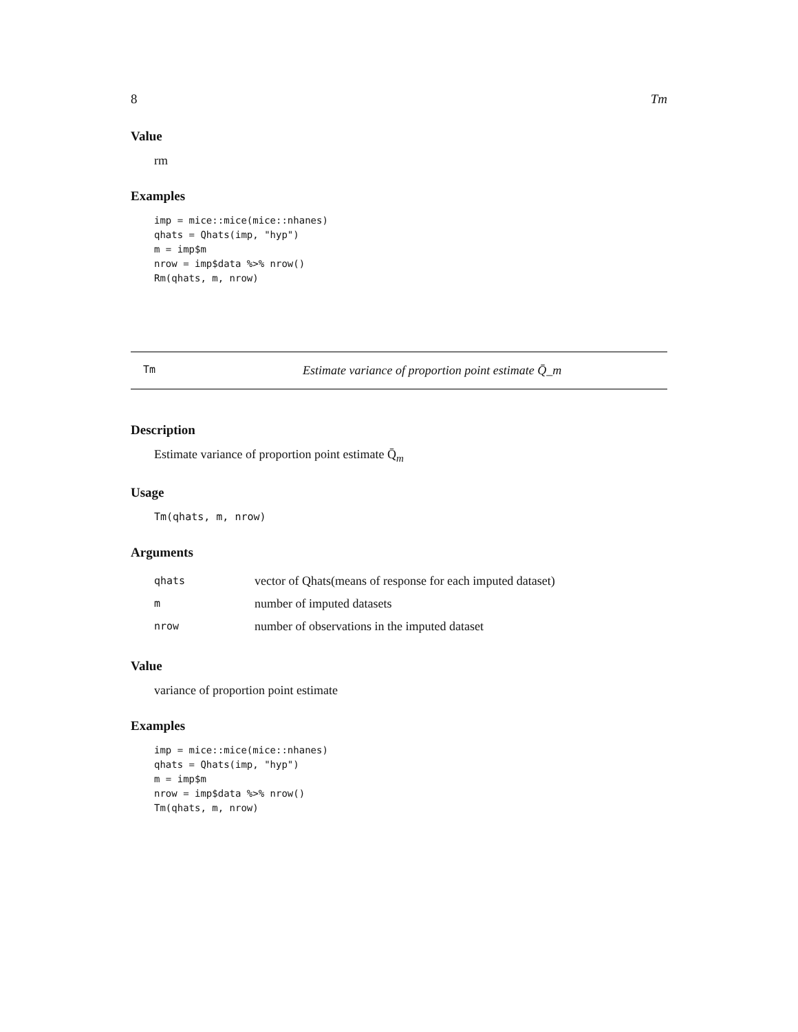8 Tm
Value
rm
Examples
imp = mice::mice(mice::nhanes)
qhats = Qhats(imp, "hyp")
m = imp$m
nrow = imp$data %>% nrow()
Rm(qhats, m, nrow)
Tm Estimate variance of proportion point estimate Q̄_m
Description
Estimate variance of proportion point estimate Q̄<sub>m</sub>
Usage
Tm(qhats, m, nrow)
Arguments
| qhats | vector of Qhats(means of response for each imputed dataset) |
| m | number of imputed datasets |
| nrow | number of observations in the imputed dataset |
Value
variance of proportion point estimate
Examples
imp = mice::mice(mice::nhanes)
qhats = Qhats(imp, "hyp")
m = imp$m
nrow = imp$data %>% nrow()
Tm(qhats, m, nrow)